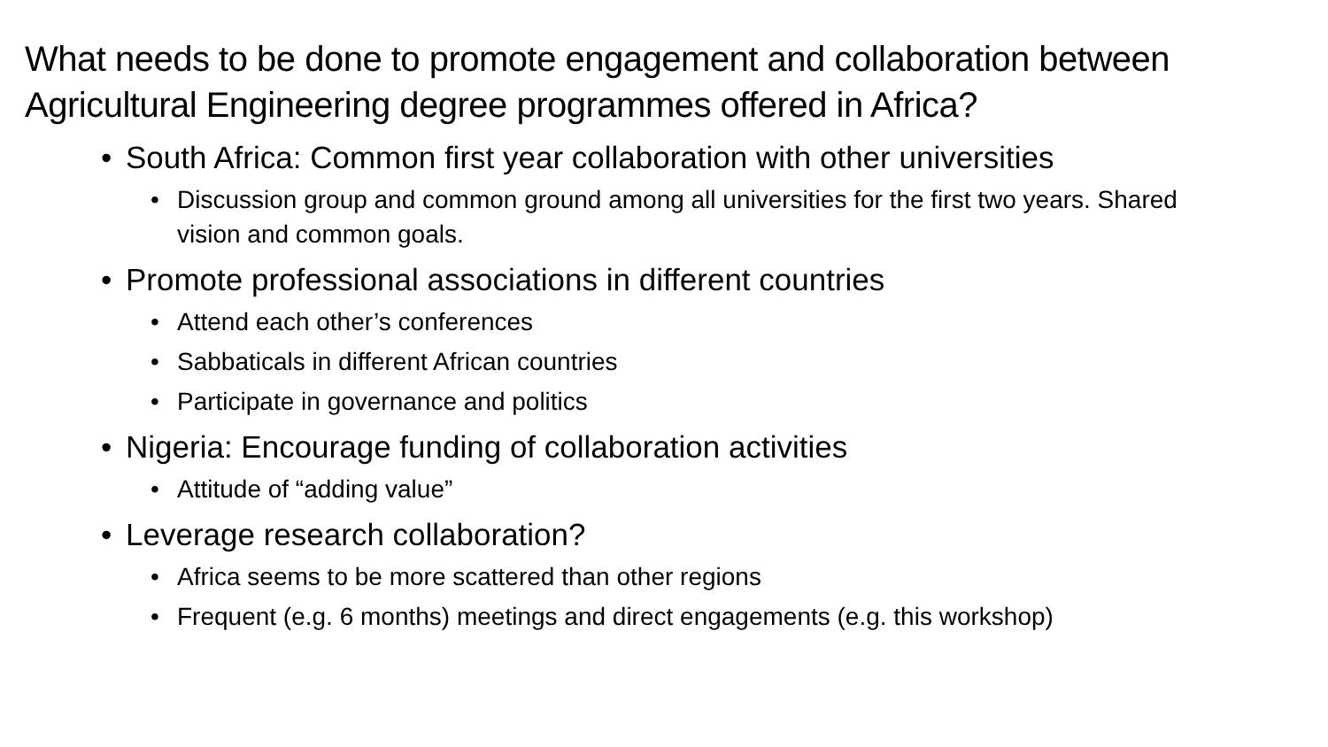What needs to be done to promote engagement and collaboration between Agricultural Engineering degree programmes offered in Africa?
• South Africa: Common first year collaboration with other universities
• Discussion group and common ground among all universities for the first two years. Shared vision and common goals.
• Promote professional associations in different countries
• Attend each other’s conferences
• Sabbaticals in different African countries
• Participate in governance and politics
• Nigeria: Encourage funding of collaboration activities
• Attitude of “adding value”
• Leverage research collaboration?
• Africa seems to be more scattered than other regions
• Frequent (e.g. 6 months) meetings and direct engagements (e.g. this workshop)